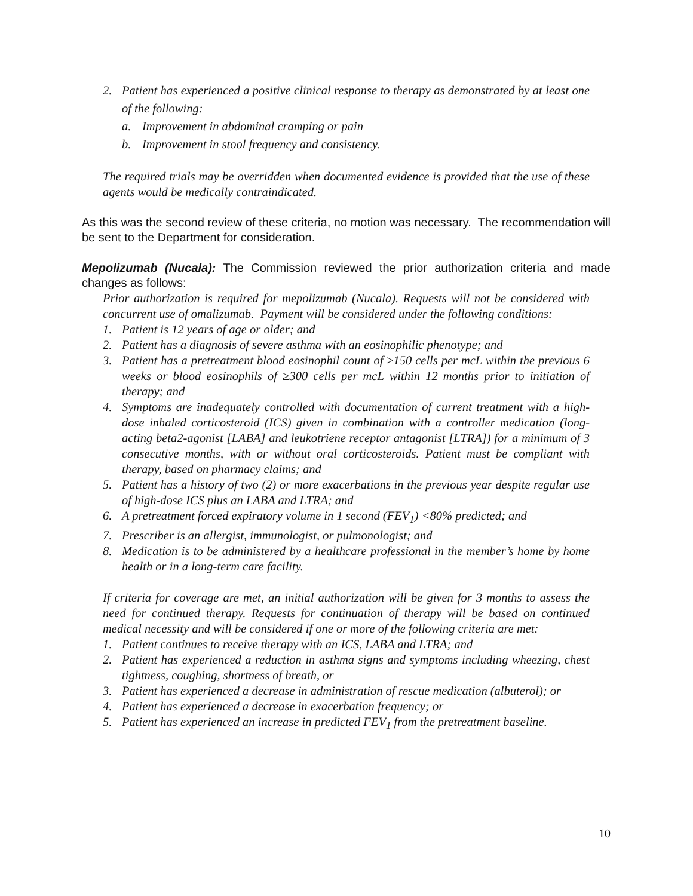2. Patient has experienced a positive clinical response to therapy as demonstrated by at least one of the following:
a. Improvement in abdominal cramping or pain
b. Improvement in stool frequency and consistency.
The required trials may be overridden when documented evidence is provided that the use of these agents would be medically contraindicated.
As this was the second review of these criteria, no motion was necessary. The recommendation will be sent to the Department for consideration.
Mepolizumab (Nucala): The Commission reviewed the prior authorization criteria and made changes as follows:
Prior authorization is required for mepolizumab (Nucala). Requests will not be considered with concurrent use of omalizumab. Payment will be considered under the following conditions:
1. Patient is 12 years of age or older; and
2. Patient has a diagnosis of severe asthma with an eosinophilic phenotype; and
3. Patient has a pretreatment blood eosinophil count of ≥150 cells per mcL within the previous 6 weeks or blood eosinophils of ≥300 cells per mcL within 12 months prior to initiation of therapy; and
4. Symptoms are inadequately controlled with documentation of current treatment with a high-dose inhaled corticosteroid (ICS) given in combination with a controller medication (long-acting beta2-agonist [LABA] and leukotriene receptor antagonist [LTRA]) for a minimum of 3 consecutive months, with or without oral corticosteroids. Patient must be compliant with therapy, based on pharmacy claims; and
5. Patient has a history of two (2) or more exacerbations in the previous year despite regular use of high-dose ICS plus an LABA and LTRA; and
6. A pretreatment forced expiratory volume in 1 second (FEV<sub>1</sub>) <80% predicted; and
7. Prescriber is an allergist, immunologist, or pulmonologist; and
8. Medication is to be administered by a healthcare professional in the member’s home by home health or in a long-term care facility.
If criteria for coverage are met, an initial authorization will be given for 3 months to assess the need for continued therapy. Requests for continuation of therapy will be based on continued medical necessity and will be considered if one or more of the following criteria are met:
1. Patient continues to receive therapy with an ICS, LABA and LTRA; and
2. Patient has experienced a reduction in asthma signs and symptoms including wheezing, chest tightness, coughing, shortness of breath, or
3. Patient has experienced a decrease in administration of rescue medication (albuterol); or
4. Patient has experienced a decrease in exacerbation frequency; or
5. Patient has experienced an increase in predicted FEV<sub>1</sub> from the pretreatment baseline.
10